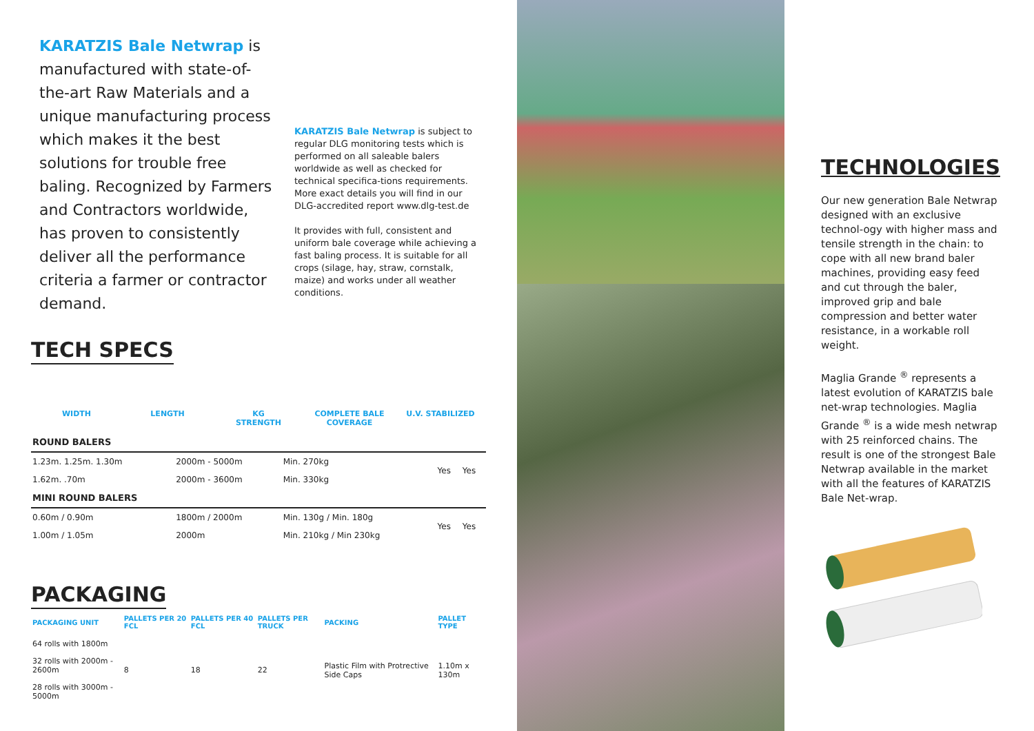KARATZIS Bale Netwrap is manufactured with state-of-the-art Raw Materials and a unique manufacturing process which makes it the best solutions for trouble free baling. Recognized by Farmers and Contractors worldwide, has proven to consistently deliver all the performance criteria a farmer or contractor demand.
KARATZIS Bale Netwrap is subject to regular DLG monitoring tests which is performed on all saleable balers worldwide as well as checked for technical specifica-tions requirements. More exact details you will find in our DLG-accredited report www.dlg-test.de
It provides with full, consistent and uniform bale coverage while achieving a fast baling process. It is suitable for all crops (silage, hay, straw, cornstalk, maize) and works under all weather conditions.
TECH SPECS
WIDTH LENGTH KG
STRENGTH
COMPLETE BALE COVERAGE U.V. STABILIZED
| ROUND BALERS | | | | |
| 1.23m. 1.25m. 1.30m | 2000m - 5000m | Min. 270kg | Yes | Yes |
| 1.62m. .70m | 2000m - 3600m | Min. 330kg | | |
| MINI ROUND BALERS | | | | |
| 0.60m / 0.90m | 1800m / 2000m | Min. 130g / Min. 180g | Yes | Yes |
| 1.00m / 1.05m | 2000m | Min. 210kg / Min 230kg | | |
PACKAGING
| PACKAGING UNIT | PALLETS PER 20 FCL | PALLETS PER 40 FCL | PALLETS PER TRUCK | PACKING | PALLET TYPE |
| --- | --- | --- | --- | --- | --- |
| 64 rolls with 1800m | 8 | 18 | 22 | Plastic Film with Protrective Side Caps | 1.10m x 130m |
| 32 rolls with 2000m - 2600m | | | | | |
| 28 rolls with 3000m - 5000m | | | | | |
TECHNOLOGIES
Our new generation Bale Netwrap designed with an exclusive technol-ogy with higher mass and tensile strength in the chain: to cope with all new brand baler machines, providing easy feed and cut through the baler, improved grip and bale compression and better water resistance, in a workable roll weight.
Maglia Grande <sup>®</sup> represents a latest evolution of KARATZIS bale net-wrap technologies. Maglia Grande <sup>®</sup> is a wide mesh netwrap with 25 reinforced chains. The result is one of the strongest Bale Netwrap available in the market with all the features of KARATZIS Bale Net-wrap.